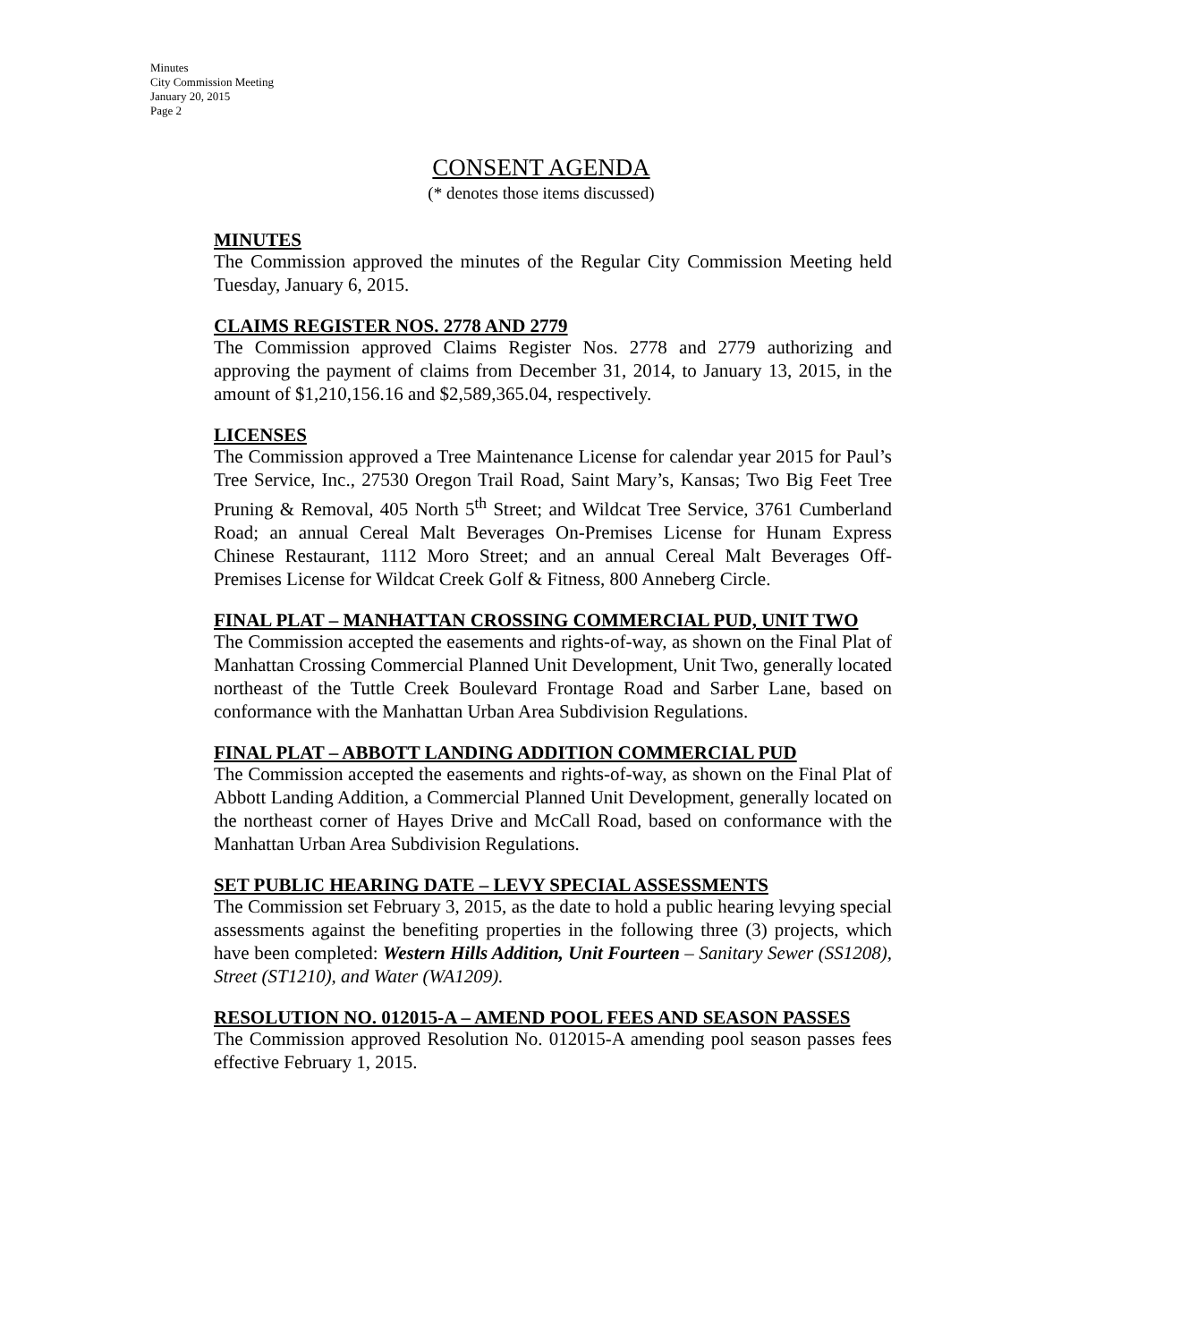Minutes
City Commission Meeting
January 20, 2015
Page 2
CONSENT AGENDA
(* denotes those items discussed)
MINUTES
The Commission approved the minutes of the Regular City Commission Meeting held Tuesday, January 6, 2015.
CLAIMS REGISTER NOS. 2778 AND 2779
The Commission approved Claims Register Nos. 2778 and 2779 authorizing and approving the payment of claims from December 31, 2014, to January 13, 2015, in the amount of $1,210,156.16 and $2,589,365.04, respectively.
LICENSES
The Commission approved a Tree Maintenance License for calendar year 2015 for Paul’s Tree Service, Inc., 27530 Oregon Trail Road, Saint Mary’s, Kansas; Two Big Feet Tree Pruning & Removal, 405 North 5<sup>th</sup> Street; and Wildcat Tree Service, 3761 Cumberland Road; an annual Cereal Malt Beverages On-Premises License for Hunam Express Chinese Restaurant, 1112 Moro Street; and an annual Cereal Malt Beverages Off-Premises License for Wildcat Creek Golf & Fitness, 800 Anneberg Circle.
FINAL PLAT – MANHATTAN CROSSING COMMERCIAL PUD, UNIT TWO
The Commission accepted the easements and rights-of-way, as shown on the Final Plat of Manhattan Crossing Commercial Planned Unit Development, Unit Two, generally located northeast of the Tuttle Creek Boulevard Frontage Road and Sarber Lane, based on conformance with the Manhattan Urban Area Subdivision Regulations.
FINAL PLAT – ABBOTT LANDING ADDITION COMMERCIAL PUD
The Commission accepted the easements and rights-of-way, as shown on the Final Plat of Abbott Landing Addition, a Commercial Planned Unit Development, generally located on the northeast corner of Hayes Drive and McCall Road, based on conformance with the Manhattan Urban Area Subdivision Regulations.
SET PUBLIC HEARING DATE – LEVY SPECIAL ASSESSMENTS
The Commission set February 3, 2015, as the date to hold a public hearing levying special assessments against the benefiting properties in the following three (3) projects, which have been completed: Western Hills Addition, Unit Fourteen – Sanitary Sewer (SS1208), Street (ST1210), and Water (WA1209).
RESOLUTION NO. 012015-A – AMEND POOL FEES AND SEASON PASSES
The Commission approved Resolution No. 012015-A amending pool season passes fees effective February 1, 2015.